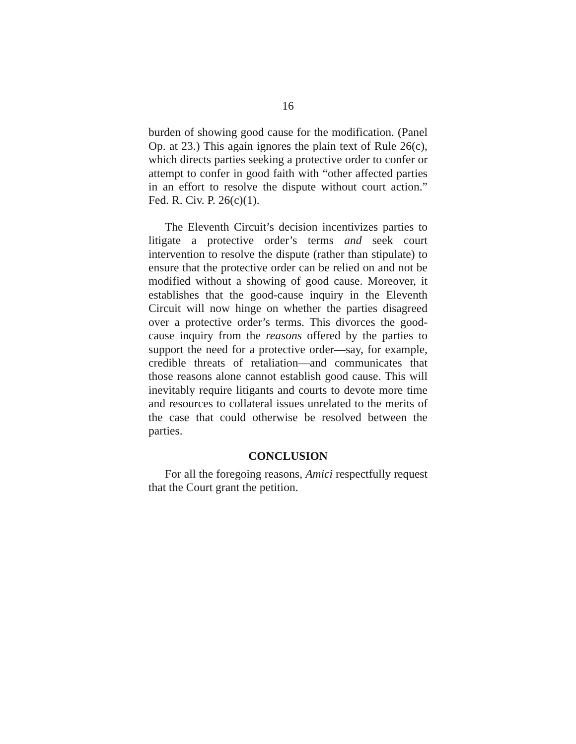16
burden of showing good cause for the modification. (Panel Op. at 23.) This again ignores the plain text of Rule 26(c), which directs parties seeking a protective order to confer or attempt to confer in good faith with “other affected parties in an effort to resolve the dispute without court action.” Fed. R. Civ. P. 26(c)(1).
The Eleventh Circuit’s decision incentivizes parties to litigate a protective order’s terms and seek court intervention to resolve the dispute (rather than stipulate) to ensure that the protective order can be relied on and not be modified without a showing of good cause. Moreover, it establishes that the good-cause inquiry in the Eleventh Circuit will now hinge on whether the parties disagreed over a protective order’s terms. This divorces the good-cause inquiry from the reasons offered by the parties to support the need for a protective order—say, for example, credible threats of retaliation—and communicates that those reasons alone cannot establish good cause. This will inevitably require litigants and courts to devote more time and resources to collateral issues unrelated to the merits of the case that could otherwise be resolved between the parties.
CONCLUSION
For all the foregoing reasons, Amici respectfully request that the Court grant the petition.